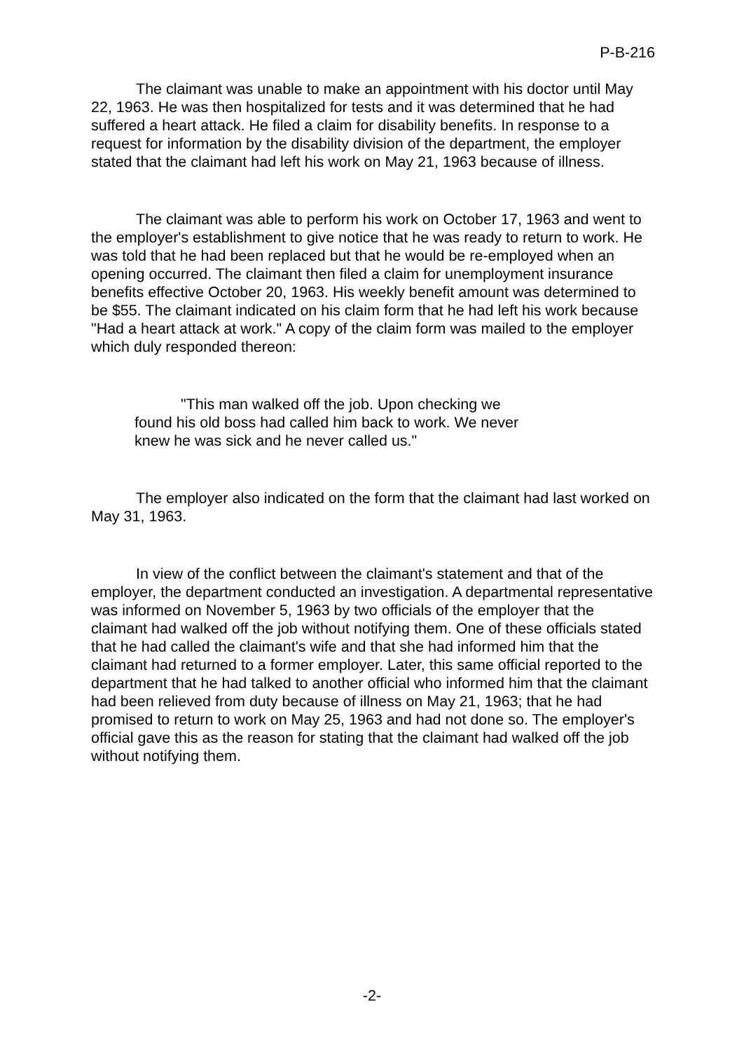P-B-216
The claimant was unable to make an appointment with his doctor until May 22, 1963. He was then hospitalized for tests and it was determined that he had suffered a heart attack. He filed a claim for disability benefits. In response to a request for information by the disability division of the department, the employer stated that the claimant had left his work on May 21, 1963 because of illness.
The claimant was able to perform his work on October 17, 1963 and went to the employer's establishment to give notice that he was ready to return to work. He was told that he had been replaced but that he would be re-employed when an opening occurred. The claimant then filed a claim for unemployment insurance benefits effective October 20, 1963. His weekly benefit amount was determined to be $55. The claimant indicated on his claim form that he had left his work because "Had a heart attack at work." A copy of the claim form was mailed to the employer which duly responded thereon:
"This man walked off the job. Upon checking we found his old boss had called him back to work. We never knew he was sick and he never called us."
The employer also indicated on the form that the claimant had last worked on May 31, 1963.
In view of the conflict between the claimant's statement and that of the employer, the department conducted an investigation. A departmental representative was informed on November 5, 1963 by two officials of the employer that the claimant had walked off the job without notifying them. One of these officials stated that he had called the claimant's wife and that she had informed him that the claimant had returned to a former employer. Later, this same official reported to the department that he had talked to another official who informed him that the claimant had been relieved from duty because of illness on May 21, 1963; that he had promised to return to work on May 25, 1963 and had not done so. The employer's official gave this as the reason for stating that the claimant had walked off the job without notifying them.
-2-